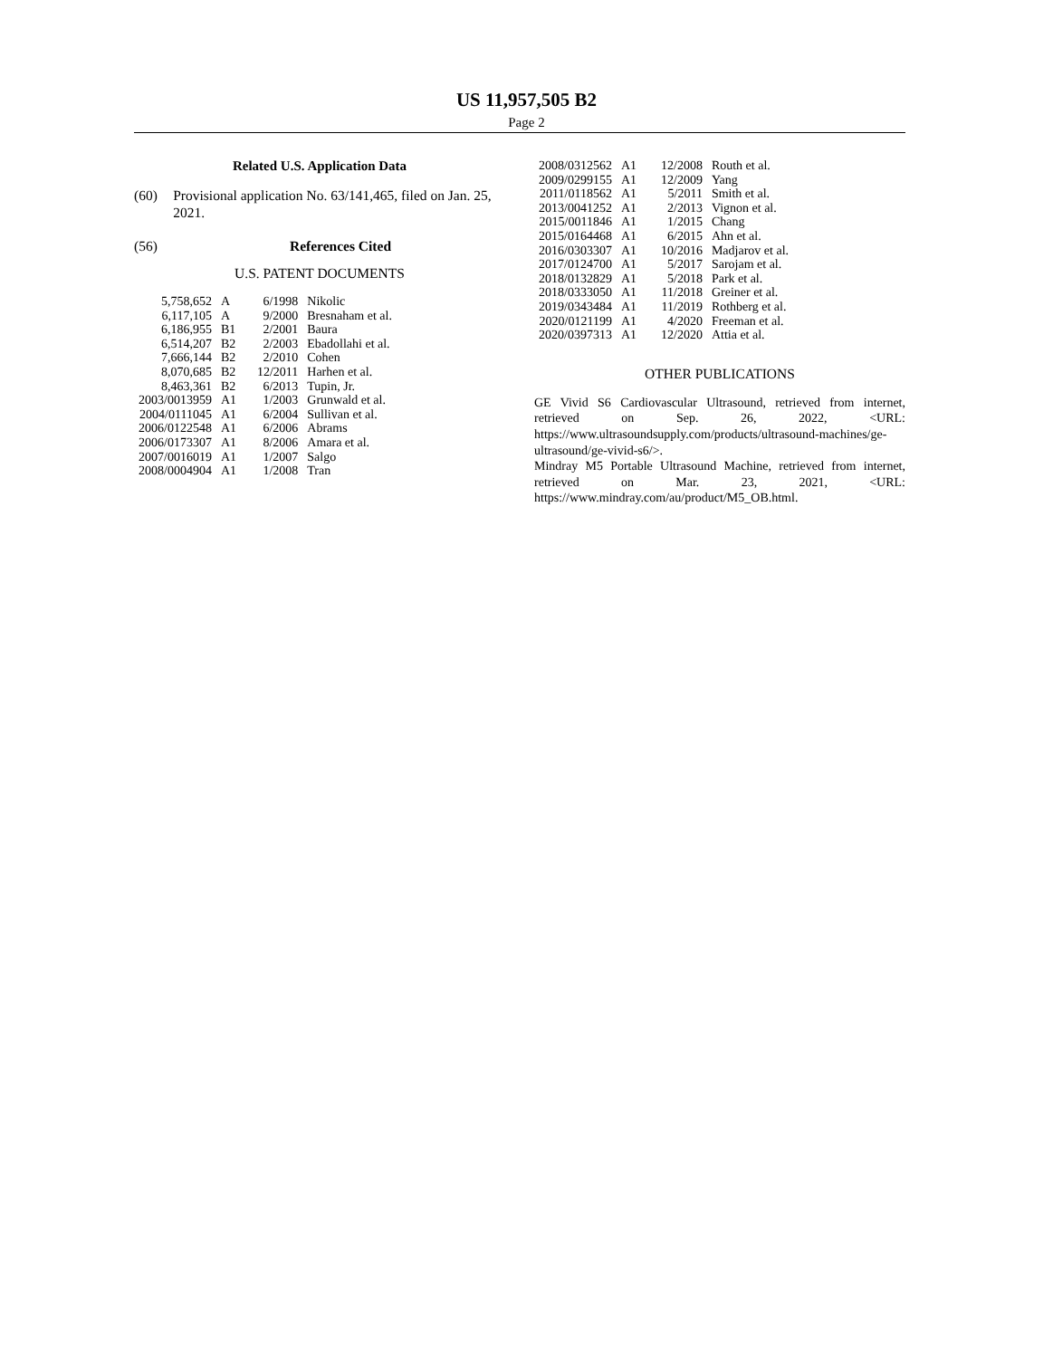US 11,957,505 B2
Page 2
Related U.S. Application Data
(60) Provisional application No. 63/141,465, filed on Jan. 25, 2021.
(56) References Cited
U.S. PATENT DOCUMENTS
| 5,758,652 | A | 6/1998 | Nikolic |
| 6,117,105 | A | 9/2000 | Bresnaham et al. |
| 6,186,955 | B1 | 2/2001 | Baura |
| 6,514,207 | B2 | 2/2003 | Ebadollahi et al. |
| 7,666,144 | B2 | 2/2010 | Cohen |
| 8,070,685 | B2 | 12/2011 | Harhen et al. |
| 8,463,361 | B2 | 6/2013 | Tupin, Jr. |
| 2003/0013959 | A1 | 1/2003 | Grunwald et al. |
| 2004/0111045 | A1 | 6/2004 | Sullivan et al. |
| 2006/0122548 | A1 | 6/2006 | Abrams |
| 2006/0173307 | A1 | 8/2006 | Amara et al. |
| 2007/0016019 | A1 | 1/2007 | Salgo |
| 2008/0004904 | A1 | 1/2008 | Tran |
| 2008/0312562 | A1 | 12/2008 | Routh et al. |
| 2009/0299155 | A1 | 12/2009 | Yang |
| 2011/0118562 | A1 | 5/2011 | Smith et al. |
| 2013/0041252 | A1 | 2/2013 | Vignon et al. |
| 2015/0011846 | A1 | 1/2015 | Chang |
| 2015/0164468 | A1 | 6/2015 | Ahn et al. |
| 2016/0303307 | A1 | 10/2016 | Madjarov et al. |
| 2017/0124700 | A1 | 5/2017 | Sarojam et al. |
| 2018/0132829 | A1 | 5/2018 | Park et al. |
| 2018/0333050 | A1 | 11/2018 | Greiner et al. |
| 2019/0343484 | A1 | 11/2019 | Rothberg et al. |
| 2020/0121199 | A1 | 4/2020 | Freeman et al. |
| 2020/0397313 | A1 | 12/2020 | Attia et al. |
OTHER PUBLICATIONS
GE Vivid S6 Cardiovascular Ultrasound, retrieved from internet, retrieved on Sep. 26, 2022, <URL: https://www.ultrasoundsupply.com/products/ultrasound-machines/ge-ultrasound/ge-vivid-s6/>.
Mindray M5 Portable Ultrasound Machine, retrieved from internet, retrieved on Mar. 23, 2021, <URL: https://www.mindray.com/au/product/M5_OB.html.